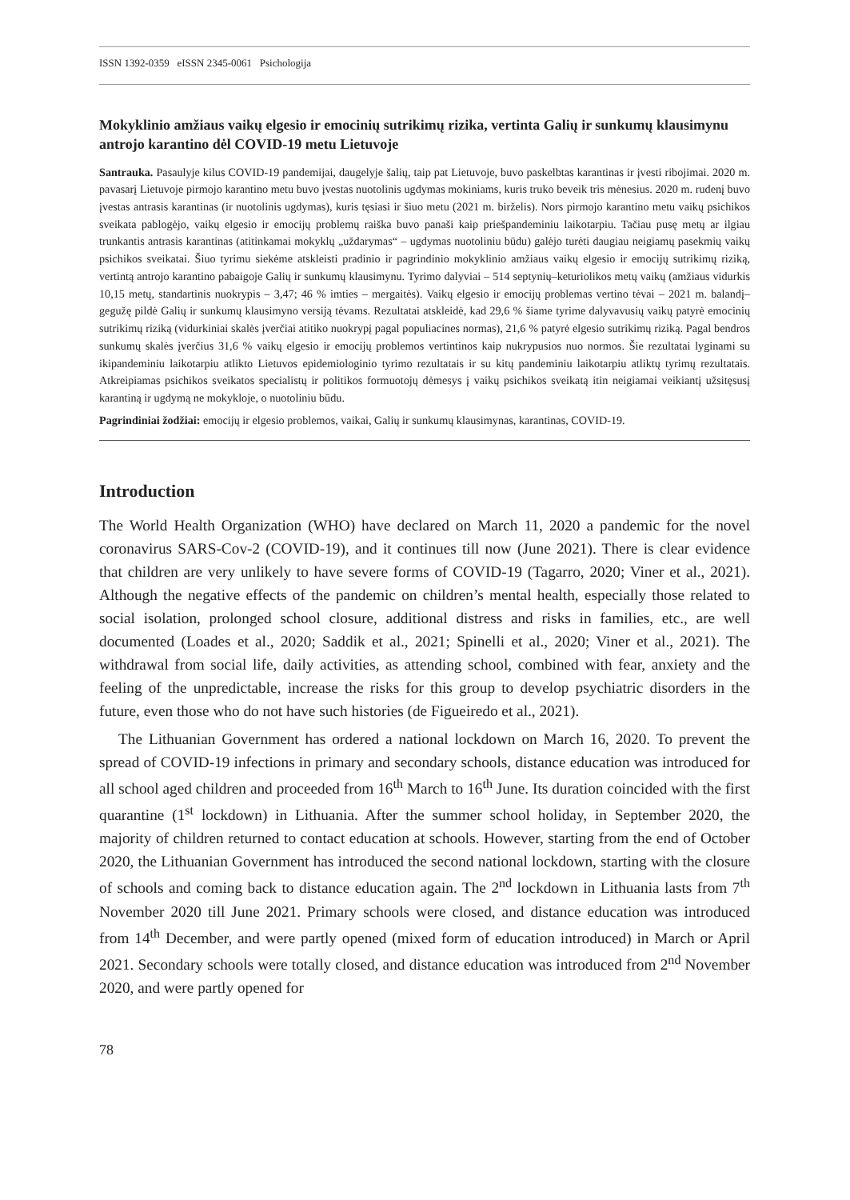ISSN 1392-0359 eISSN 2345-0061 Psichologija
Mokyklinio amžiaus vaikų elgesio ir emocinių sutrikimų rizika, vertinta Galių ir sunkumų klausimynu antrojo karantino dėl COVID-19 metu Lietuvoje
Santrauka. Pasaulyje kilus COVID-19 pandemijai, daugelyje šalių, taip pat Lietuvoje, buvo paskelbtas karantinas ir įvesti ribojimai. 2020 m. pavasarį Lietuvoje pirmojo karantino metu buvo įvestas nuotolinis ugdymas mokiniams, kuris truko beveik tris mėnesius. 2020 m. rudenį buvo įvestas antrasis karantinas (ir nuotolinis ugdymas), kuris tęsiasi ir šiuo metu (2021 m. birželis). Nors pirmojo karantino metu vaikų psichikos sveikata pablogėjo, vaikų elgesio ir emocijų problemų raiška buvo panaši kaip priešpandeminiu laikotarpiu. Tačiau pusę metų ar ilgiau trunkantis antrasis karantinas (atitinkamai mokyklų „uždarymas“ – ugdymas nuotoliniu būdu) galėjo turėti daugiau neigiamų pasekmių vaikų psichikos sveikatai. Šiuo tyrimu siekėme atskleisti pradinio ir pagrindinio mokyklinio amžiaus vaikų elgesio ir emocijų sutrikimų riziką, vertintą antrojo karantino pabaigoje Galių ir sunkumų klausimynu. Tyrimo dalyviai – 514 septynių–keturiolikos metų vaikų (amžiaus vidurkis 10,15 metų, standartinis nuokrypis – 3,47; 46 % imties – mergaitės). Vaikų elgesio ir emocijų problemas vertino tėvai – 2021 m. balandį–gegužę pildė Galių ir sunkumų klausimyno versiją tėvams. Rezultatai atskleidė, kad 29,6 % šiame tyrime dalyvavusių vaikų patyrė emocinių sutrikimų riziką (vidurkiniai skalės įverčiai atitiko nuokrypį pagal populiacines normas), 21,6 % patyrė elgesio sutrikimų riziką. Pagal bendros sunkumų skalės įverčius 31,6 % vaikų elgesio ir emocijų problemos vertintinos kaip nukrypusios nuo normos. Šie rezultatai lyginami su ikipandeminiu laikotarpiu atlikto Lietuvos epidemiologinio tyrimo rezultatais ir su kitų pandeminiu laikotarpiu atliktų tyrimų rezultatais. Atkreipiamas psichikos sveikatos specialistų ir politikos formuotojų dėmesys į vaikų psichikos sveikatą itin neigiamai veikiantį užsitęsusį karantiną ir ugdymą ne mokykloje, o nuotoliniu būdu.
Pagrindiniai žodžiai: emocijų ir elgesio problemos, vaikai, Galių ir sunkumų klausimynas, karantinas, COVID-19.
Introduction
The World Health Organization (WHO) have declared on March 11, 2020 a pandemic for the novel coronavirus SARS-Cov-2 (COVID-19), and it continues till now (June 2021). There is clear evidence that children are very unlikely to have severe forms of COVID-19 (Tagarro, 2020; Viner et al., 2021). Although the negative effects of the pandemic on children’s mental health, especially those related to social isolation, prolonged school closure, additional distress and risks in families, etc., are well documented (Loades et al., 2020; Saddik et al., 2021; Spinelli et al., 2020; Viner et al., 2021). The withdrawal from social life, daily activities, as attending school, combined with fear, anxiety and the feeling of the unpredictable, increase the risks for this group to develop psychiatric disorders in the future, even those who do not have such histories (de Figueiredo et al., 2021).
The Lithuanian Government has ordered a national lockdown on March 16, 2020. To prevent the spread of COVID-19 infections in primary and secondary schools, distance education was introduced for all school aged children and proceeded from 16<sup>th</sup> March to 16<sup>th</sup> June. Its duration coincided with the first quarantine (1<sup>st</sup> lockdown) in Lithuania. After the summer school holiday, in September 2020, the majority of children returned to contact education at schools. However, starting from the end of October 2020, the Lithuanian Government has introduced the second national lockdown, starting with the closure of schools and coming back to distance education again. The 2<sup>nd</sup> lockdown in Lithuania lasts from 7<sup>th</sup> November 2020 till June 2021. Primary schools were closed, and distance education was introduced from 14<sup>th</sup> December, and were partly opened (mixed form of education introduced) in March or April 2021. Secondary schools were totally closed, and distance education was introduced from 2<sup>nd</sup> November 2020, and were partly opened for
78